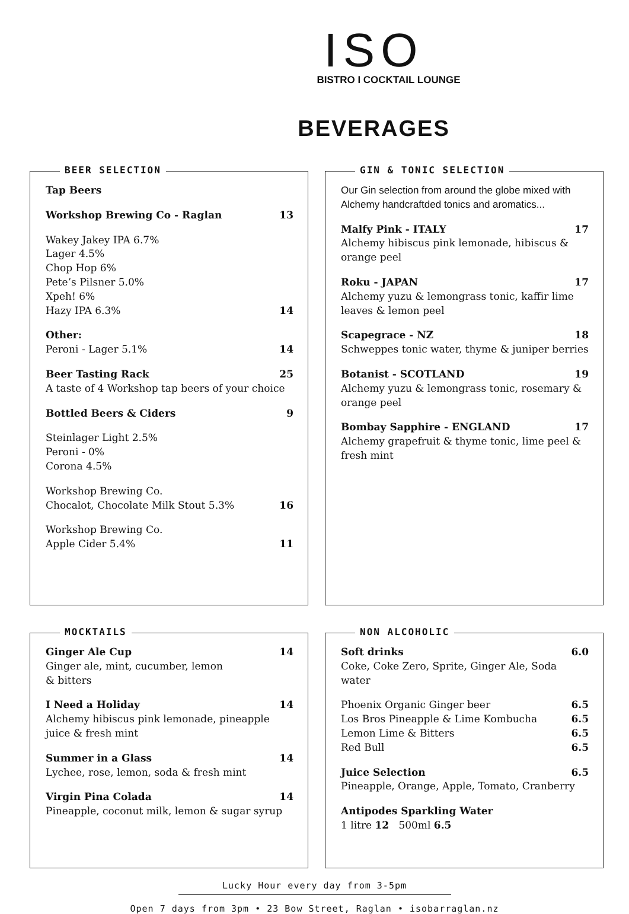ISO
BISTRO I COCKTAIL LOUNGE
BEVERAGES
BEER SELECTION
Tap Beers
Workshop Brewing Co - Raglan 13
Wakey Jakey IPA 6.7%
Lager 4.5%
Chop Hop 6%
Pete’s Pilsner 5.0%
Xpeh! 6%
Hazy IPA 6.3% 14
Other:
Peroni - Lager 5.1% 14
Beer Tasting Rack 25
A taste of 4 Workshop tap beers of your choice
Bottled Beers & Ciders 9
Steinlager Light 2.5%
Peroni - 0%
Corona 4.5%
Workshop Brewing Co.
Chocalot, Chocolate Milk Stout 5.3% 16
Workshop Brewing Co.
Apple Cider 5.4% 11
GIN & TONIC SELECTION
Our Gin selection from around the globe mixed with Alchemy handcraftded tonics and aromatics...
Malfy Pink - ITALY 17
Alchemy hibiscus pink lemonade, hibiscus & orange peel
Roku - JAPAN 17
Alchemy yuzu & lemongrass tonic, kaffir lime leaves & lemon peel
Scapegrace - NZ 18
Schweppes tonic water, thyme & juniper berries
Botanist - SCOTLAND 19
Alchemy yuzu & lemongrass tonic, rosemary & orange peel
Bombay Sapphire - ENGLAND 17
Alchemy grapefruit & thyme tonic, lime peel & fresh mint
MOCKTAILS
Ginger Ale Cup 14
Ginger ale, mint, cucumber, lemon
& bitters
I Need a Holiday 14
Alchemy hibiscus pink lemonade, pineapple juice & fresh mint
Summer in a Glass 14
Lychee, rose, lemon, soda & fresh mint
Virgin Pina Colada 14
Pineapple, coconut milk, lemon & sugar syrup
NON ALCOHOLIC
Soft drinks 6.0
Coke, Coke Zero, Sprite, Ginger Ale, Soda water
Phoenix Organic Ginger beer 6.5
Los Bros Pineapple & Lime Kombucha 6.5
Lemon Lime & Bitters 6.5
Red Bull 6.5
Juice Selection 6.5
Pineapple, Orange, Apple, Tomato, Cranberry
Antipodes Sparkling Water
1 litre 12 500ml 6.5
Lucky Hour every day from 3-5pm
Open 7 days from 3pm • 23 Bow Street, Raglan • isobarraglan.nz